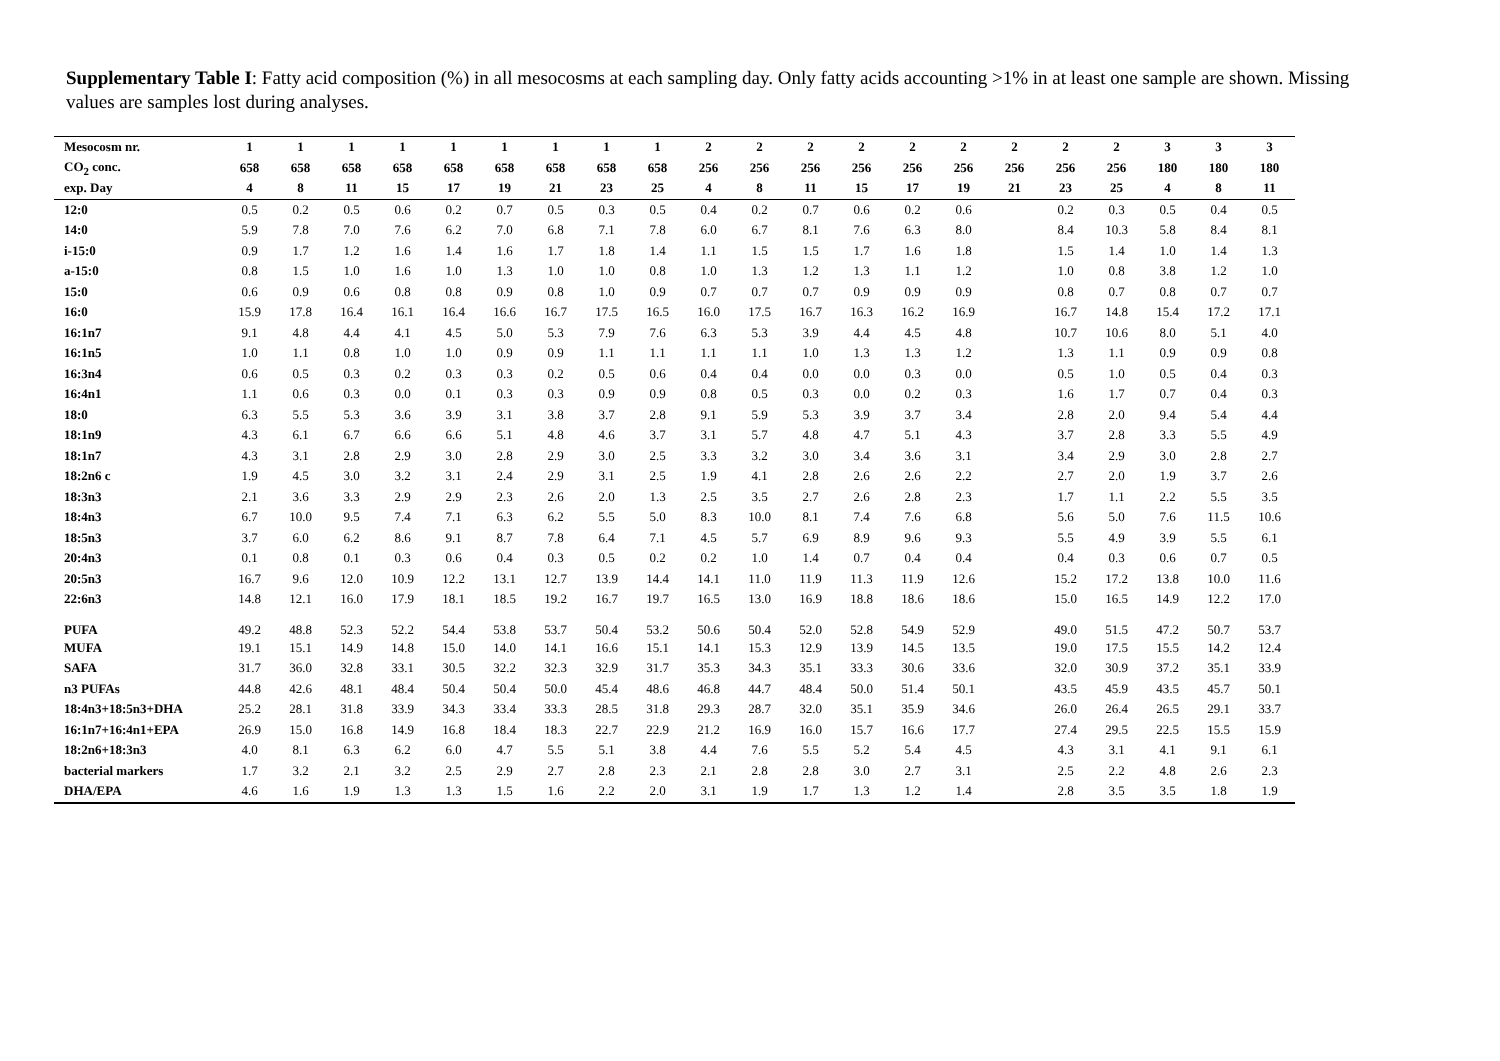Supplementary Table I: Fatty acid composition (%) in all mesocosms at each sampling day. Only fatty acids accounting >1% in at least one sample are shown. Missing values are samples lost during analyses.
| Mesocosm nr. | 1 | 1 | 1 | 1 | 1 | 1 | 1 | 1 | 1 | 2 | 2 | 2 | 2 | 2 | 2 | 2 | 2 | 2 | 3 | 3 | 3 |
| --- | --- | --- | --- | --- | --- | --- | --- | --- | --- | --- | --- | --- | --- | --- | --- | --- | --- | --- | --- | --- | --- |
| CO<sub>2</sub> conc. | 658 | 658 | 658 | 658 | 658 | 658 | 658 | 658 | 658 | 256 | 256 | 256 | 256 | 256 | 256 | 256 | 256 | 256 | 180 | 180 | 180 |
| exp. Day | 4 | 8 | 11 | 15 | 17 | 19 | 21 | 23 | 25 | 4 | 8 | 11 | 15 | 17 | 19 | 21 | 23 | 25 | 4 | 8 | 11 |
| 12:0 | 0.5 | 0.2 | 0.5 | 0.6 | 0.2 | 0.7 | 0.5 | 0.3 | 0.5 | 0.4 | 0.2 | 0.7 | 0.6 | 0.2 | 0.6 | | 0.2 | 0.3 | 0.5 | 0.4 | 0.5 |
| 14:0 | 5.9 | 7.8 | 7.0 | 7.6 | 6.2 | 7.0 | 6.8 | 7.1 | 7.8 | 6.0 | 6.7 | 8.1 | 7.6 | 6.3 | 8.0 | | 8.4 | 10.3 | 5.8 | 8.4 | 8.1 |
| i-15:0 | 0.9 | 1.7 | 1.2 | 1.6 | 1.4 | 1.6 | 1.7 | 1.8 | 1.4 | 1.1 | 1.5 | 1.5 | 1.7 | 1.6 | 1.8 | | 1.5 | 1.4 | 1.0 | 1.4 | 1.3 |
| a-15:0 | 0.8 | 1.5 | 1.0 | 1.6 | 1.0 | 1.3 | 1.0 | 1.0 | 0.8 | 1.0 | 1.3 | 1.2 | 1.3 | 1.1 | 1.2 | | 1.0 | 0.8 | 3.8 | 1.2 | 1.0 |
| 15:0 | 0.6 | 0.9 | 0.6 | 0.8 | 0.8 | 0.9 | 0.8 | 1.0 | 0.9 | 0.7 | 0.7 | 0.7 | 0.9 | 0.9 | 0.9 | | 0.8 | 0.7 | 0.8 | 0.7 | 0.7 |
| 16:0 | 15.9 | 17.8 | 16.4 | 16.1 | 16.4 | 16.6 | 16.7 | 17.5 | 16.5 | 16.0 | 17.5 | 16.7 | 16.3 | 16.2 | 16.9 | | 16.7 | 14.8 | 15.4 | 17.2 | 17.1 |
| 16:1n7 | 9.1 | 4.8 | 4.4 | 4.1 | 4.5 | 5.0 | 5.3 | 7.9 | 7.6 | 6.3 | 5.3 | 3.9 | 4.4 | 4.5 | 4.8 | | 10.7 | 10.6 | 8.0 | 5.1 | 4.0 |
| 16:1n5 | 1.0 | 1.1 | 0.8 | 1.0 | 1.0 | 0.9 | 0.9 | 1.1 | 1.1 | 1.1 | 1.1 | 1.0 | 1.3 | 1.3 | 1.2 | | 1.3 | 1.1 | 0.9 | 0.9 | 0.8 |
| 16:3n4 | 0.6 | 0.5 | 0.3 | 0.2 | 0.3 | 0.3 | 0.2 | 0.5 | 0.6 | 0.4 | 0.4 | 0.0 | 0.0 | 0.3 | 0.0 | | 0.5 | 1.0 | 0.5 | 0.4 | 0.3 |
| 16:4n1 | 1.1 | 0.6 | 0.3 | 0.0 | 0.1 | 0.3 | 0.3 | 0.9 | 0.9 | 0.8 | 0.5 | 0.3 | 0.0 | 0.2 | 0.3 | | 1.6 | 1.7 | 0.7 | 0.4 | 0.3 |
| 18:0 | 6.3 | 5.5 | 5.3 | 3.6 | 3.9 | 3.1 | 3.8 | 3.7 | 2.8 | 9.1 | 5.9 | 5.3 | 3.9 | 3.7 | 3.4 | | 2.8 | 2.0 | 9.4 | 5.4 | 4.4 |
| 18:1n9 | 4.3 | 6.1 | 6.7 | 6.6 | 6.6 | 5.1 | 4.8 | 4.6 | 3.7 | 3.1 | 5.7 | 4.8 | 4.7 | 5.1 | 4.3 | | 3.7 | 2.8 | 3.3 | 5.5 | 4.9 |
| 18:1n7 | 4.3 | 3.1 | 2.8 | 2.9 | 3.0 | 2.8 | 2.9 | 3.0 | 2.5 | 3.3 | 3.2 | 3.0 | 3.4 | 3.6 | 3.1 | | 3.4 | 2.9 | 3.0 | 2.8 | 2.7 |
| 18:2n6 c | 1.9 | 4.5 | 3.0 | 3.2 | 3.1 | 2.4 | 2.9 | 3.1 | 2.5 | 1.9 | 4.1 | 2.8 | 2.6 | 2.6 | 2.2 | | 2.7 | 2.0 | 1.9 | 3.7 | 2.6 |
| 18:3n3 | 2.1 | 3.6 | 3.3 | 2.9 | 2.9 | 2.3 | 2.6 | 2.0 | 1.3 | 2.5 | 3.5 | 2.7 | 2.6 | 2.8 | 2.3 | | 1.7 | 1.1 | 2.2 | 5.5 | 3.5 |
| 18:4n3 | 6.7 | 10.0 | 9.5 | 7.4 | 7.1 | 6.3 | 6.2 | 5.5 | 5.0 | 8.3 | 10.0 | 8.1 | 7.4 | 7.6 | 6.8 | | 5.6 | 5.0 | 7.6 | 11.5 | 10.6 |
| 18:5n3 | 3.7 | 6.0 | 6.2 | 8.6 | 9.1 | 8.7 | 7.8 | 6.4 | 7.1 | 4.5 | 5.7 | 6.9 | 8.9 | 9.6 | 9.3 | | 5.5 | 4.9 | 3.9 | 5.5 | 6.1 |
| 20:4n3 | 0.1 | 0.8 | 0.1 | 0.3 | 0.6 | 0.4 | 0.3 | 0.5 | 0.2 | 0.2 | 1.0 | 1.4 | 0.7 | 0.4 | 0.4 | | 0.4 | 0.3 | 0.6 | 0.7 | 0.5 |
| 20:5n3 | 16.7 | 9.6 | 12.0 | 10.9 | 12.2 | 13.1 | 12.7 | 13.9 | 14.4 | 14.1 | 11.0 | 11.9 | 11.3 | 11.9 | 12.6 | | 15.2 | 17.2 | 13.8 | 10.0 | 11.6 |
| 22:6n3 | 14.8 | 12.1 | 16.0 | 17.9 | 18.1 | 18.5 | 19.2 | 16.7 | 19.7 | 16.5 | 13.0 | 16.9 | 18.8 | 18.6 | 18.6 | | 15.0 | 16.5 | 14.9 | 12.2 | 17.0 |
| PUFA | 49.2 | 48.8 | 52.3 | 52.2 | 54.4 | 53.8 | 53.7 | 50.4 | 53.2 | 50.6 | 50.4 | 52.0 | 52.8 | 54.9 | 52.9 | | 49.0 | 51.5 | 47.2 | 50.7 | 53.7 |
| MUFA | 19.1 | 15.1 | 14.9 | 14.8 | 15.0 | 14.0 | 14.1 | 16.6 | 15.1 | 14.1 | 15.3 | 12.9 | 13.9 | 14.5 | 13.5 | | 19.0 | 17.5 | 15.5 | 14.2 | 12.4 |
| SAFA | 31.7 | 36.0 | 32.8 | 33.1 | 30.5 | 32.2 | 32.3 | 32.9 | 31.7 | 35.3 | 34.3 | 35.1 | 33.3 | 30.6 | 33.6 | | 32.0 | 30.9 | 37.2 | 35.1 | 33.9 |
| n3 PUFAs | 44.8 | 42.6 | 48.1 | 48.4 | 50.4 | 50.4 | 50.0 | 45.4 | 48.6 | 46.8 | 44.7 | 48.4 | 50.0 | 51.4 | 50.1 | | 43.5 | 45.9 | 43.5 | 45.7 | 50.1 |
| 18:4n3+18:5n3+DHA | 25.2 | 28.1 | 31.8 | 33.9 | 34.3 | 33.4 | 33.3 | 28.5 | 31.8 | 29.3 | 28.7 | 32.0 | 35.1 | 35.9 | 34.6 | | 26.0 | 26.4 | 26.5 | 29.1 | 33.7 |
| 16:1n7+16:4n1+EPA | 26.9 | 15.0 | 16.8 | 14.9 | 16.8 | 18.4 | 18.3 | 22.7 | 22.9 | 21.2 | 16.9 | 16.0 | 15.7 | 16.6 | 17.7 | | 27.4 | 29.5 | 22.5 | 15.5 | 15.9 |
| 18:2n6+18:3n3 | 4.0 | 8.1 | 6.3 | 6.2 | 6.0 | 4.7 | 5.5 | 5.1 | 3.8 | 4.4 | 7.6 | 5.5 | 5.2 | 5.4 | 4.5 | | 4.3 | 3.1 | 4.1 | 9.1 | 6.1 |
| bacterial markers | 1.7 | 3.2 | 2.1 | 3.2 | 2.5 | 2.9 | 2.7 | 2.8 | 2.3 | 2.1 | 2.8 | 2.8 | 3.0 | 2.7 | 3.1 | | 2.5 | 2.2 | 4.8 | 2.6 | 2.3 |
| DHA/EPA | 4.6 | 1.6 | 1.9 | 1.3 | 1.3 | 1.5 | 1.6 | 2.2 | 2.0 | 3.1 | 1.9 | 1.7 | 1.3 | 1.2 | 1.4 | | 2.8 | 3.5 | 3.5 | 1.8 | 1.9 |